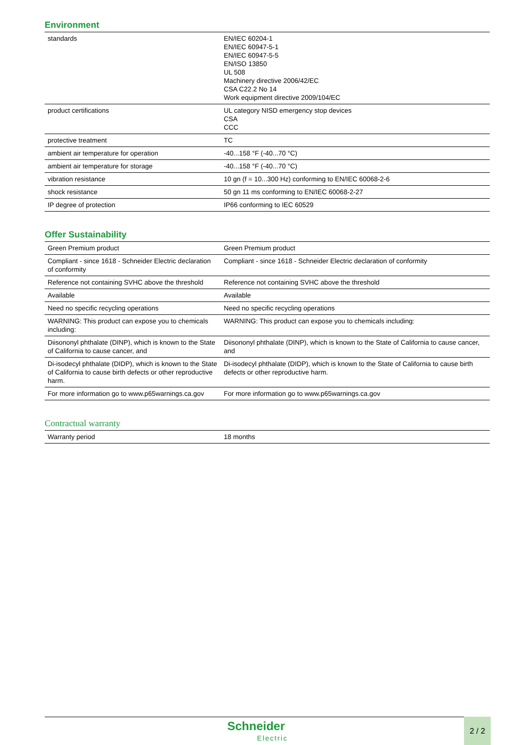Environment
| standards | EN/IEC 60204-1 EN/IEC 60947-5-1 EN/IEC 60947-5-5 EN/ISO 13850 UL 508 Machinery directive 2006/42/EC CSA C22.2 No 14 Work equipment directive 2009/104/EC |
| product certifications | UL category NISD emergency stop devices CSA CCC |
| protective treatment | TC |
| ambient air temperature for operation | -40...158 °F (-40...70 °C) |
| ambient air temperature for storage | -40...158 °F (-40...70 °C) |
| vibration resistance | 10 gn (f = 10...300 Hz) conforming to EN/IEC 60068-2-6 |
| shock resistance | 50 gn 11 ms conforming to EN/IEC 60068-2-27 |
| IP degree of protection | IP66 conforming to IEC 60529 |
Offer Sustainability
| Green Premium product | Green Premium product |
| Compliant - since 1618 - Schneider Electric declaration of conformity | Compliant - since 1618 - Schneider Electric declaration of conformity |
| Reference not containing SVHC above the threshold | Reference not containing SVHC above the threshold |
| Available | Available |
| Need no specific recycling operations | Need no specific recycling operations |
| WARNING: This product can expose you to chemicals including: | WARNING: This product can expose you to chemicals including: |
| Diisononyl phthalate (DINP), which is known to the State of California to cause cancer, and | Diisononyl phthalate (DINP), which is known to the State of California to cause cancer, and |
| Di-isodecyl phthalate (DIDP), which is known to the State of California to cause birth defects or other reproductive harm. | Di-isodecyl phthalate (DIDP), which is known to the State of California to cause birth defects or other reproductive harm. |
| For more information go to www.p65warnings.ca.gov | For more information go to www.p65warnings.ca.gov |
Contractual warranty
| Warranty period | 18 months |
Schneider
Electric
2 / 2